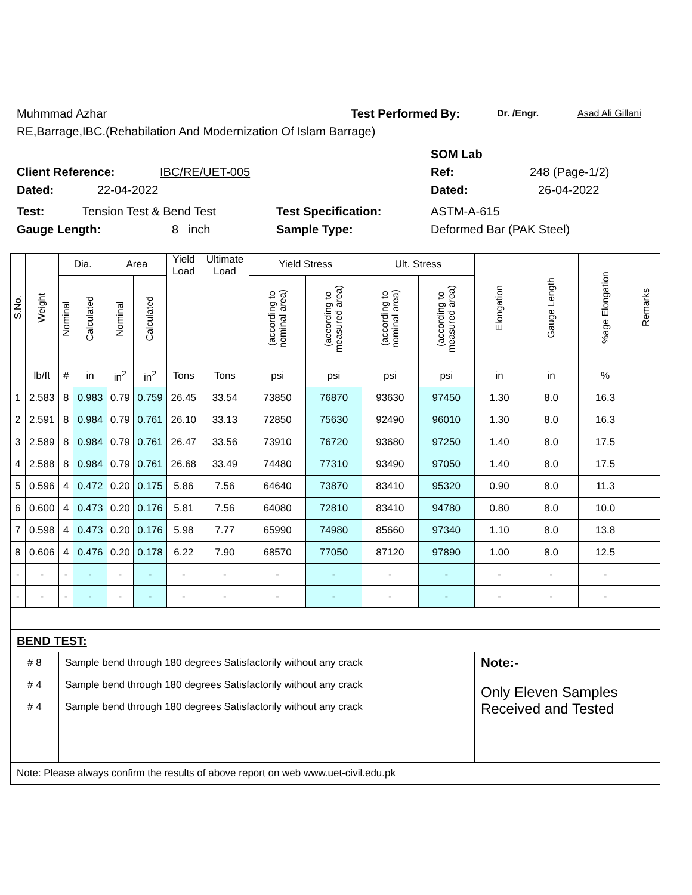Muhmmad Azhar Test Performed By: Dr. /Engr. Asad Ali Gillani
RE,Barrage,IBC.(Rehabilation And Modernization Of Islam Barrage)
SOM Lab
Client Reference: IBC/RE/UET-005 Ref: 248 (Page-1/2)
Dated: 22-04-2022 Dated: 26-04-2022
Test: Tension Test & Bend Test Test Specification: ASTM-A-615
Gauge Length: 8 inch Sample Type: Deformed Bar (PAK Steel)
| S.No. | Weight | Dia. | | Area | | Yield Load | Ultimate Load | Yield Stress | | Ult. Stress | | Elongation | Gauge Length | %age Elongation | Remarks |
| --- | --- | --- | --- | --- | --- | --- | --- | --- | --- | --- | --- | --- | --- | --- | --- |
| | | Nominal | Calculated | Nominal | Calculated | | | (according to nominal area) | (according to measured area) | (according to nominal area) | (according to measured area) | | | | |
| | lb/ft | # | in | in<sup>2</sup> | in<sup>2</sup> | Tons | Tons | psi | psi | psi | psi | in | in | % | |
| 1 | 2.583 | 8 | 0.983 | 0.79 | 0.759 | 26.45 | 33.54 | 73850 | 76870 | 93630 | 97450 | 1.30 | 8.0 | 16.3 | |
| 2 | 2.591 | 8 | 0.984 | 0.79 | 0.761 | 26.10 | 33.13 | 72850 | 75630 | 92490 | 96010 | 1.30 | 8.0 | 16.3 | |
| 3 | 2.589 | 8 | 0.984 | 0.79 | 0.761 | 26.47 | 33.56 | 73910 | 76720 | 93680 | 97250 | 1.40 | 8.0 | 17.5 | |
| 4 | 2.588 | 8 | 0.984 | 0.79 | 0.761 | 26.68 | 33.49 | 74480 | 77310 | 93490 | 97050 | 1.40 | 8.0 | 17.5 | |
| 5 | 0.596 | 4 | 0.472 | 0.20 | 0.175 | 5.86 | 7.56 | 64640 | 73870 | 83410 | 95320 | 0.90 | 8.0 | 11.3 | |
| 6 | 0.600 | 4 | 0.473 | 0.20 | 0.176 | 5.81 | 7.56 | 64080 | 72810 | 83410 | 94780 | 0.80 | 8.0 | 10.0 | |
| 7 | 0.598 | 4 | 0.473 | 0.20 | 0.176 | 5.98 | 7.77 | 65990 | 74980 | 85660 | 97340 | 1.10 | 8.0 | 13.8 | |
| 8 | 0.606 | 4 | 0.476 | 0.20 | 0.178 | 6.22 | 7.90 | 68570 | 77050 | 87120 | 97890 | 1.00 | 8.0 | 12.5 | |
| - | - | - | - | - | - | - | - | - | - | - | - | - | - | - | |
| - | - | - | - | - | - | - | - | - | - | - | - | - | - | - | |
| BEND TEST: | | | | | | | | | | | | | | | |
| # 8 | | Sample bend through 180 degrees Satisfactorily without any crack | | | | | | | | | | Note:- | | | |
| # 4 | | Sample bend through 180 degrees Satisfactorily without any crack | | | | | | | | | | Only Eleven Samples Received and Tested | | | |
| # 4 | | Sample bend through 180 degrees Satisfactorily without any crack | | | | | | | | | | | | | |
| Note: Please always confirm the results of above report on web www.uet-civil.edu.pk | | | | | | | | | | | | | | | |